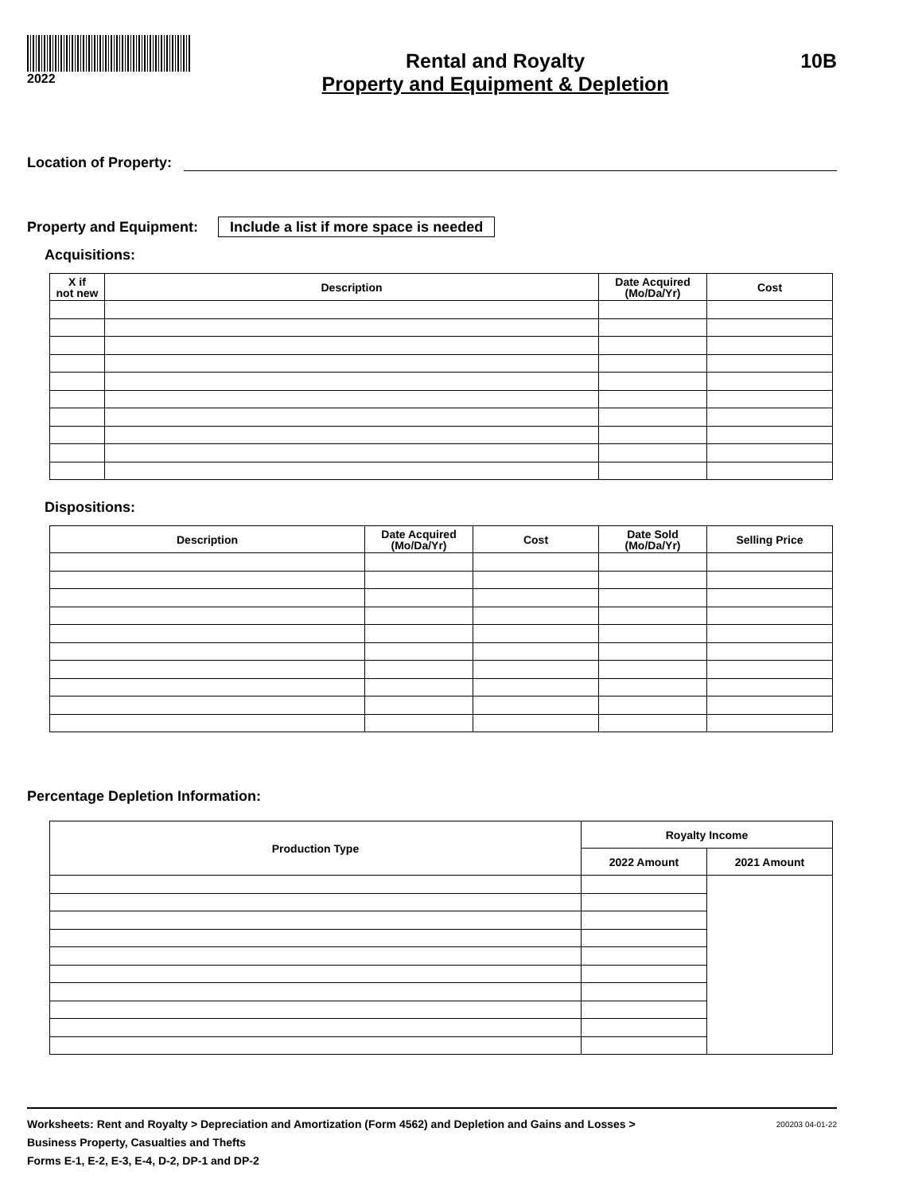2022
Rental and Royalty
Property and Equipment & Depletion
10B
Location of Property:
Property and Equipment: Include a list if more space is needed
Acquisitions:
| X if not new | Description | Date Acquired (Mo/Da/Yr) | Cost |
| --- | --- | --- | --- |
Dispositions:
| Description | Date Acquired (Mo/Da/Yr) | Cost | Date Sold (Mo/Da/Yr) | Selling Price |
| --- | --- | --- | --- | --- |
Percentage Depletion Information:
| Production Type | Royalty Income | |
| --- | --- | --- |
| | 2022 Amount | 2021 Amount |
Worksheets: Rent and Royalty > Depreciation and Amortization (Form 4562) and Depletion and Gains and Losses >
Business Property, Casualties and Thefts
Forms E-1, E-2, E-3, E-4, D-2, DP-1 and DP-2
200203 04-01-22